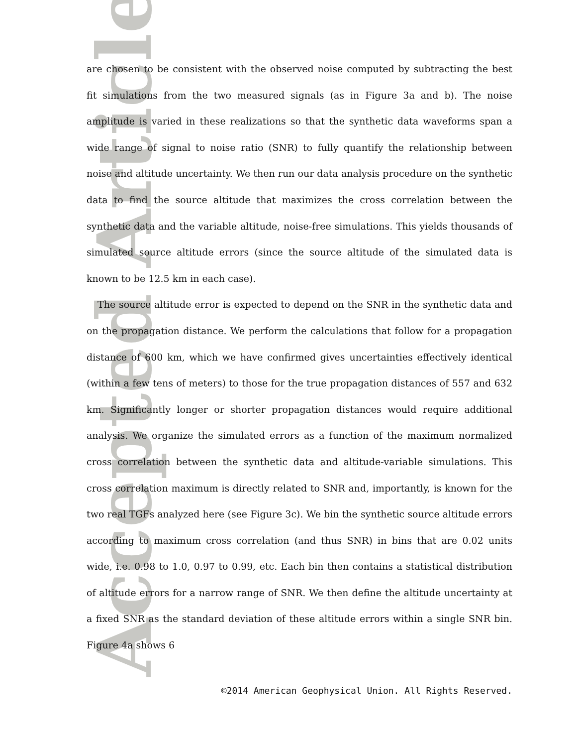Accepted Article
are chosen to be consistent with the observed noise computed by subtracting the best fit simulations from the two measured signals (as in Figure 3a and b). The noise amplitude is varied in these realizations so that the synthetic data waveforms span a wide range of signal to noise ratio (SNR) to fully quantify the relationship between noise and altitude uncertainty. We then run our data analysis procedure on the synthetic data to find the source altitude that maximizes the cross correlation between the synthetic data and the variable altitude, noise-free simulations. This yields thousands of simulated source altitude errors (since the source altitude of the simulated data is known to be 12.5 km in each case).
The source altitude error is expected to depend on the SNR in the synthetic data and on the propagation distance. We perform the calculations that follow for a propagation distance of 600 km, which we have confirmed gives uncertainties effectively identical (within a few tens of meters) to those for the true propagation distances of 557 and 632 km. Significantly longer or shorter propagation distances would require additional analysis. We organize the simulated errors as a function of the maximum normalized cross correlation between the synthetic data and altitude-variable simulations. This cross correlation maximum is directly related to SNR and, importantly, is known for the two real TGFs analyzed here (see Figure 3c). We bin the synthetic source altitude errors according to maximum cross correlation (and thus SNR) in bins that are 0.02 units wide, i.e. 0.98 to 1.0, 0.97 to 0.99, etc. Each bin then contains a statistical distribution of altitude errors for a narrow range of SNR. We then define the altitude uncertainty at a fixed SNR as the standard deviation of these altitude errors within a single SNR bin. Figure 4a shows 6
©2014 American Geophysical Union. All Rights Reserved.